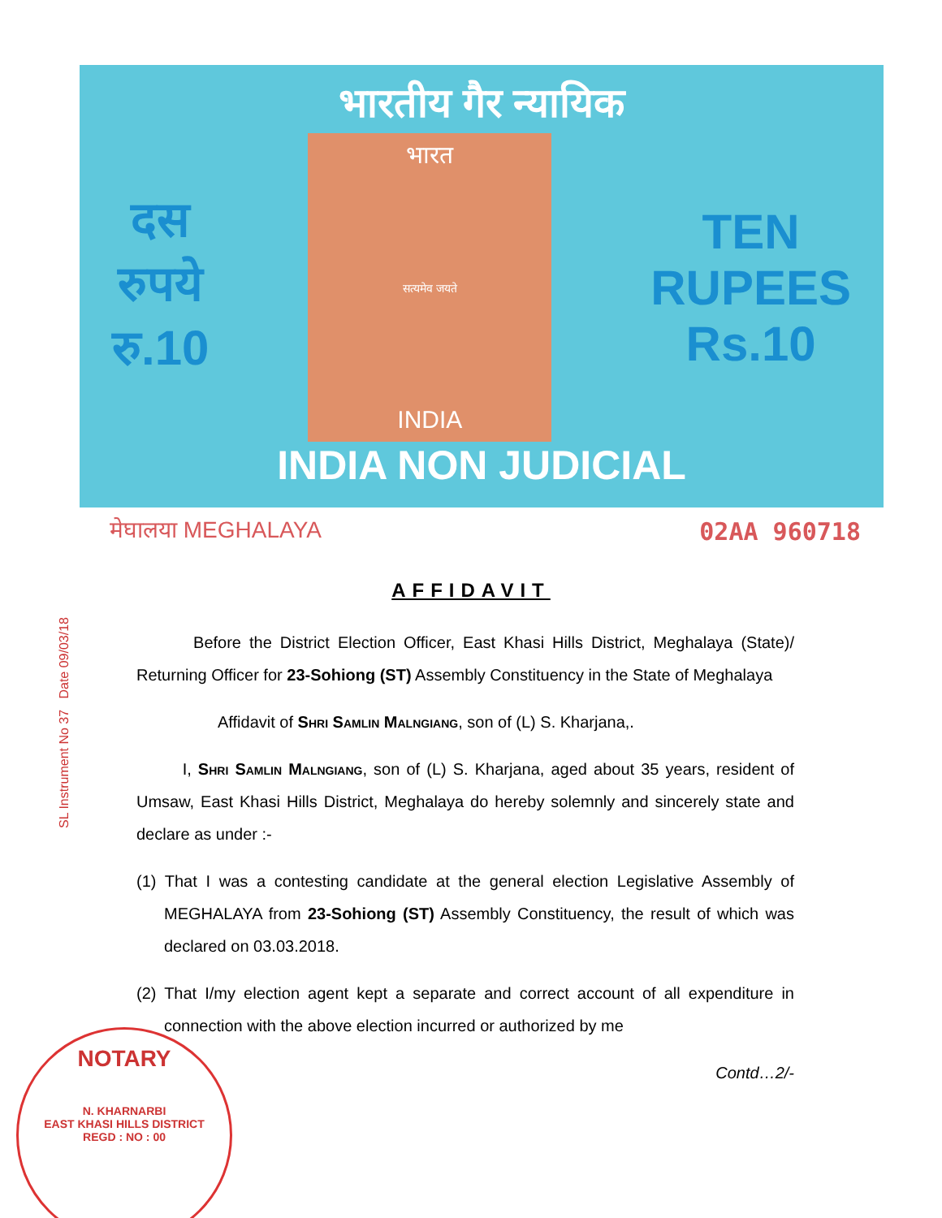भारतीय गैर न्यायिक
दस
रुपये
रु.10
भारत
सत्यमेव जयते
INDIA
TEN
RUPEES
Rs.10
INDIA NON JUDICIAL
मेघालया MEGHALAYA 02AA 960718
AFFIDAVIT
Before the District Election Officer, East Khasi Hills District, Meghalaya (State)/ Returning Officer for 23-Sohiong (ST) Assembly Constituency in the State of Meghalaya
Affidavit of Shri Samlin Malngiang, son of (L) S. Kharjana,.
I, Shri Samlin Malngiang, son of (L) S. Kharjana, aged about 35 years, resident of Umsaw, East Khasi Hills District, Meghalaya do hereby solemnly and sincerely state and declare as under :-
(1) That I was a contesting candidate at the general election Legislative Assembly of MEGHALAYA from 23-Sohiong (ST) Assembly Constituency, the result of which was declared on 03.03.2018.
(2) That I/my election agent kept a separate and correct account of all expenditure in connection with the above election incurred or authorized by me
Contd…2/-
SL Instrument No 37 Date 09/03/18
NOTARY
N. KHARNARBI
EAST KHASI HILLS DISTRICT
REGD : NO : 00